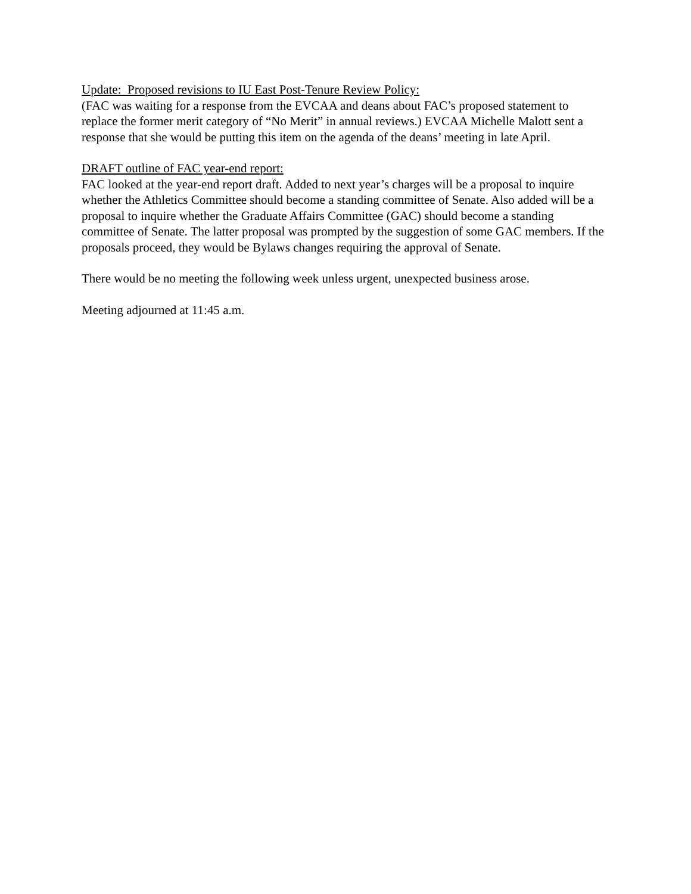Update: Proposed revisions to IU East Post-Tenure Review Policy:
(FAC was waiting for a response from the EVCAA and deans about FAC’s proposed statement to replace the former merit category of “No Merit” in annual reviews.) EVCAA Michelle Malott sent a response that she would be putting this item on the agenda of the deans’ meeting in late April.
DRAFT outline of FAC year-end report:
FAC looked at the year-end report draft. Added to next year’s charges will be a proposal to inquire whether the Athletics Committee should become a standing committee of Senate. Also added will be a proposal to inquire whether the Graduate Affairs Committee (GAC) should become a standing committee of Senate. The latter proposal was prompted by the suggestion of some GAC members. If the proposals proceed, they would be Bylaws changes requiring the approval of Senate.
There would be no meeting the following week unless urgent, unexpected business arose.
Meeting adjourned at 11:45 a.m.